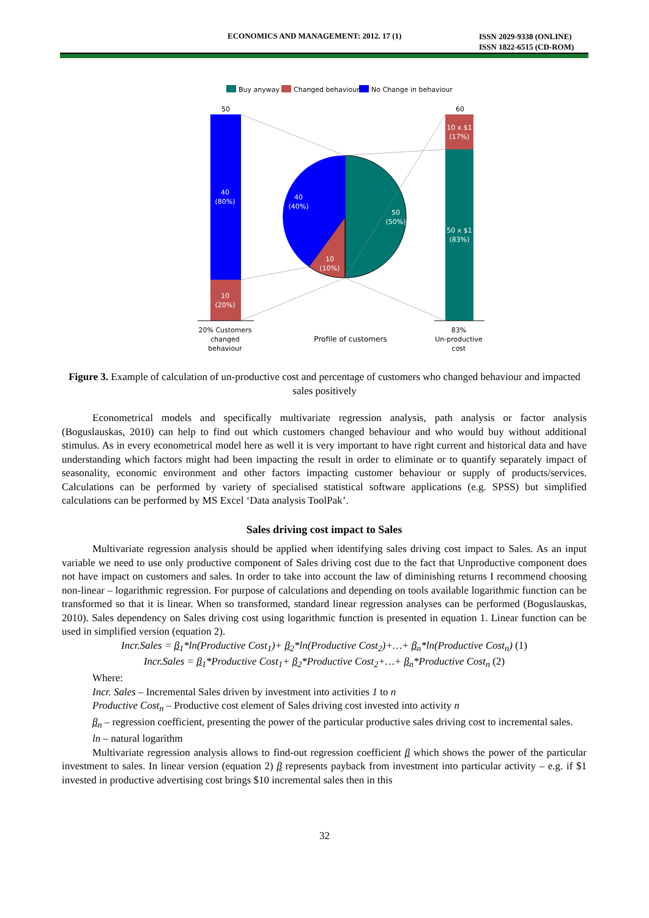ECONOMICS AND MANAGEMENT: 2012. 17 (1)
ISSN 2029-9338 (ONLINE)
ISSN 1822-6515 (CD-ROM)
Buy anyway
Changed behaviour
No Change in behaviour
50
60
40
(80%)
10
(20%)
10 x $1
(17%)
50 x $1
(83%)
40
(40%)
50
(50%)
10
(10%)
20% Customers
changed
behaviour
Profile of customers
83%
Un-productive
cost
Figure 3. Example of calculation of un-productive cost and percentage of customers who changed behaviour and impacted sales positively
Econometrical models and specifically multivariate regression analysis, path analysis or factor analysis (Boguslauskas, 2010) can help to find out which customers changed behaviour and who would buy without additional stimulus. As in every econometrical model here as well it is very important to have right current and historical data and have understanding which factors might had been impacting the result in order to eliminate or to quantify separately impact of seasonality, economic environment and other factors impacting customer behaviour or supply of products/services. Calculations can be performed by variety of specialised statistical software applications (e.g. SPSS) but simplified calculations can be performed by MS Excel ‘Data analysis ToolPak’.
Sales driving cost impact to Sales
Multivariate regression analysis should be applied when identifying sales driving cost impact to Sales. As an input variable we need to use only productive component of Sales driving cost due to the fact that Unproductive component does not have impact on customers and sales. In order to take into account the law of diminishing returns I recommend choosing non-linear – logarithmic regression. For purpose of calculations and depending on tools available logarithmic function can be transformed so that it is linear. When so transformed, standard linear regression analyses can be performed (Boguslauskas, 2010). Sales dependency on Sales driving cost using logarithmic function is presented in equation 1. Linear function can be used in simplified version (equation 2).
Incr.Sales = β<sub>1</sub>*ln(Productive Cost<sub>1</sub>)+ β<sub>2</sub>*ln(Productive Cost<sub>2</sub>)+…+ β<sub>n</sub>*ln(Productive Cost<sub>n</sub>) (1)
Incr.Sales = β<sub>1</sub>*Productive Cost<sub>1</sub>+ β<sub>2</sub>*Productive Cost<sub>2</sub>+…+ β<sub>n</sub>*Productive Cost<sub>n</sub> (2)
Where:
Incr. Sales – Incremental Sales driven by investment into activities 1 to n
Productive Cost<sub>n</sub> – Productive cost element of Sales driving cost invested into activity n
β<sub>n</sub> – regression coefficient, presenting the power of the particular productive sales driving cost to incremental sales.
ln – natural logarithm
Multivariate regression analysis allows to find-out regression coefficient β which shows the power of the particular investment to sales. In linear version (equation 2) β represents payback from investment into particular activity – e.g. if $1 invested in productive advertising cost brings $10 incremental sales then in this
32